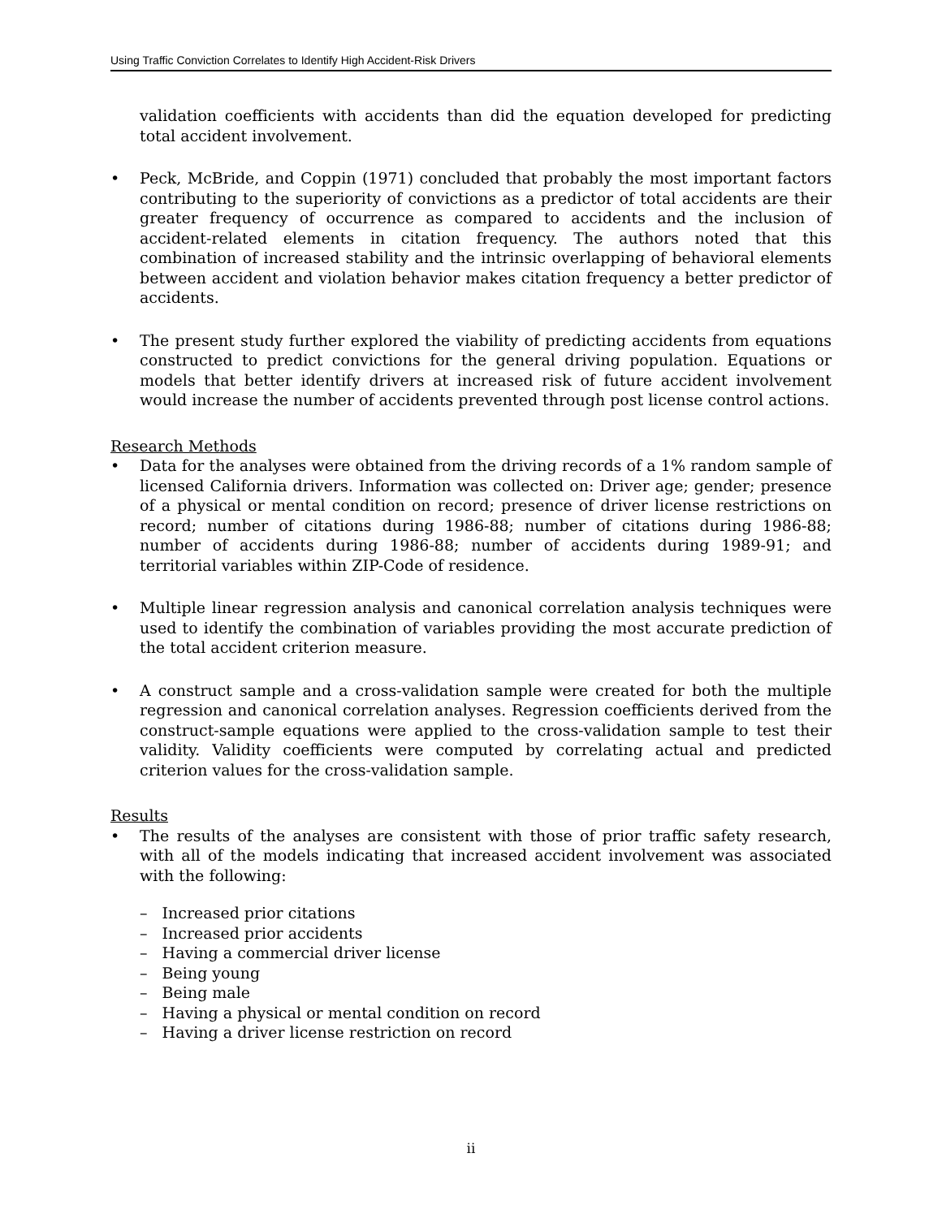Using Traffic Conviction Correlates to Identify High Accident-Risk Drivers
validation coefficients with accidents than did the equation developed for predicting total accident involvement.
•
Peck, McBride, and Coppin (1971) concluded that probably the most important factors contributing to the superiority of convictions as a predictor of total accidents are their greater frequency of occurrence as compared to accidents and the inclusion of accident-related elements in citation frequency. The authors noted that this combination of increased stability and the intrinsic overlapping of behavioral elements between accident and violation behavior makes citation frequency a better predictor of accidents.
•
The present study further explored the viability of predicting accidents from equations constructed to predict convictions for the general driving population. Equations or models that better identify drivers at increased risk of future accident involvement would increase the number of accidents prevented through post license control actions.
Research Methods
•
Data for the analyses were obtained from the driving records of a 1% random sample of licensed California drivers. Information was collected on: Driver age; gender; presence of a physical or mental condition on record; presence of driver license restrictions on record; number of citations during 1986-88; number of citations during 1986-88; number of accidents during 1986-88; number of accidents during 1989-91; and territorial variables within ZIP-Code of residence.
•
Multiple linear regression analysis and canonical correlation analysis techniques were used to identify the combination of variables providing the most accurate prediction of the total accident criterion measure.
•
A construct sample and a cross-validation sample were created for both the multiple regression and canonical correlation analyses. Regression coefficients derived from the construct-sample equations were applied to the cross-validation sample to test their validity. Validity coefficients were computed by correlating actual and predicted criterion values for the cross-validation sample.
Results
•
The results of the analyses are consistent with those of prior traffic safety research, with all of the models indicating that increased accident involvement was associated with the following:
– Increased prior citations
– Increased prior accidents
– Having a commercial driver license
– Being young
– Being male
– Having a physical or mental condition on record
– Having a driver license restriction on record
ii